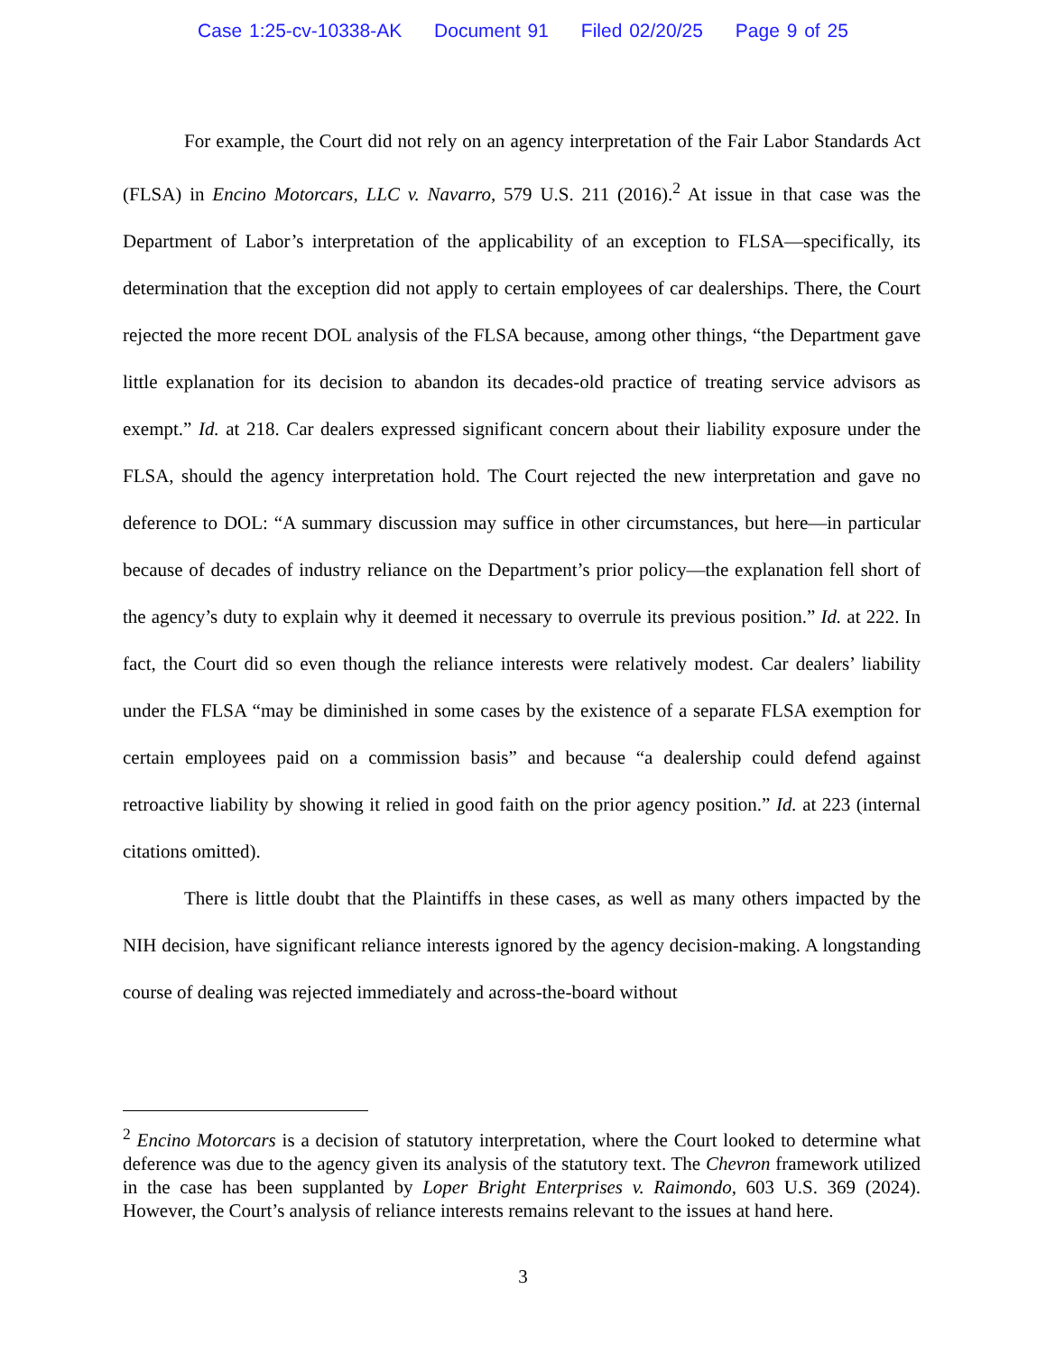Case 1:25-cv-10338-AK Document 91 Filed 02/20/25 Page 9 of 25
For example, the Court did not rely on an agency interpretation of the Fair Labor Standards Act (FLSA) in Encino Motorcars, LLC v. Navarro, 579 U.S. 211 (2016).<sup>2</sup> At issue in that case was the Department of Labor’s interpretation of the applicability of an exception to FLSA—specifically, its determination that the exception did not apply to certain employees of car dealerships. There, the Court rejected the more recent DOL analysis of the FLSA because, among other things, “the Department gave little explanation for its decision to abandon its decades-old practice of treating service advisors as exempt.” Id. at 218. Car dealers expressed significant concern about their liability exposure under the FLSA, should the agency interpretation hold. The Court rejected the new interpretation and gave no deference to DOL: “A summary discussion may suffice in other circumstances, but here—in particular because of decades of industry reliance on the Department’s prior policy—the explanation fell short of the agency’s duty to explain why it deemed it necessary to overrule its previous position.” Id. at 222. In fact, the Court did so even though the reliance interests were relatively modest. Car dealers’ liability under the FLSA “may be diminished in some cases by the existence of a separate FLSA exemption for certain employees paid on a commission basis” and because “a dealership could defend against retroactive liability by showing it relied in good faith on the prior agency position.” Id. at 223 (internal citations omitted).
There is little doubt that the Plaintiffs in these cases, as well as many others impacted by the NIH decision, have significant reliance interests ignored by the agency decision-making. A longstanding course of dealing was rejected immediately and across-the-board without
<sup>2</sup> Encino Motorcars is a decision of statutory interpretation, where the Court looked to determine what deference was due to the agency given its analysis of the statutory text. The Chevron framework utilized in the case has been supplanted by Loper Bright Enterprises v. Raimondo, 603 U.S. 369 (2024). However, the Court’s analysis of reliance interests remains relevant to the issues at hand here.
3